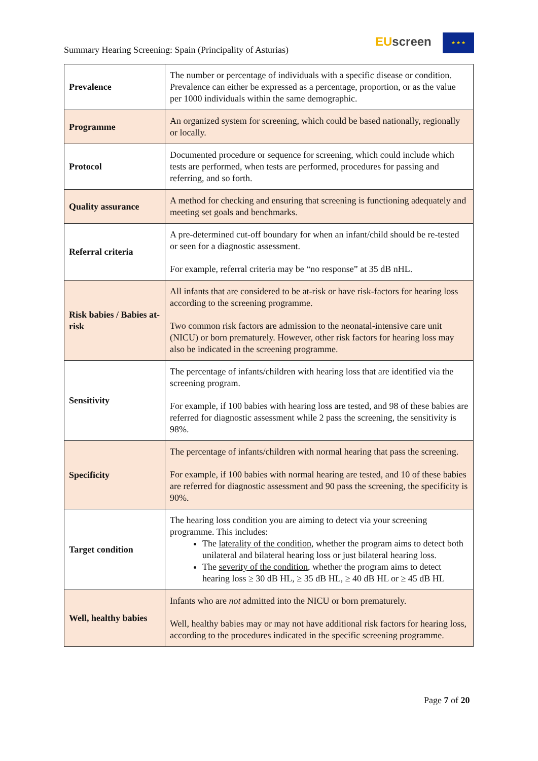Summary Hearing Screening: Spain (Principality of Asturias)
EUscreen ★ ★ ★
| Prevalence | The number or percentage of individuals with a specific disease or condition. Prevalence can either be expressed as a percentage, proportion, or as the value per 1000 individuals within the same demographic. |
| Programme | An organized system for screening, which could be based nationally, regionally or locally. |
| Protocol | Documented procedure or sequence for screening, which could include which tests are performed, when tests are performed, procedures for passing and referring, and so forth. |
| Quality assurance | A method for checking and ensuring that screening is functioning adequately and meeting set goals and benchmarks. |
| Referral criteria | A pre-determined cut-off boundary for when an infant/child should be re-tested or seen for a diagnostic assessment. For example, referral criteria may be “no response” at 35 dB nHL. |
| Risk babies / Babies at-risk | All infants that are considered to be at-risk or have risk-factors for hearing loss according to the screening programme. Two common risk factors are admission to the neonatal-intensive care unit (NICU) or born prematurely. However, other risk factors for hearing loss may also be indicated in the screening programme. |
| Sensitivity | The percentage of infants/children with hearing loss that are identified via the screening program. For example, if 100 babies with hearing loss are tested, and 98 of these babies are referred for diagnostic assessment while 2 pass the screening, the sensitivity is 98%. |
| Specificity | The percentage of infants/children with normal hearing that pass the screening. For example, if 100 babies with normal hearing are tested, and 10 of these babies are referred for diagnostic assessment and 90 pass the screening, the specificity is 90%. |
| Target condition | The hearing loss condition you are aiming to detect via your screening programme. This includes: The laterality of the condition , whether the program aims to detect both unilateral and bilateral hearing loss or just bilateral hearing loss. The severity of the condition , whether the program aims to detect hearing loss ≥ 30 dB HL, ≥ 35 dB HL, ≥ 40 dB HL or ≥ 45 dB HL |
| Well, healthy babies | Infants who are not admitted into the NICU or born prematurely. Well, healthy babies may or may not have additional risk factors for hearing loss, according to the procedures indicated in the specific screening programme. |
Page 7 of 20